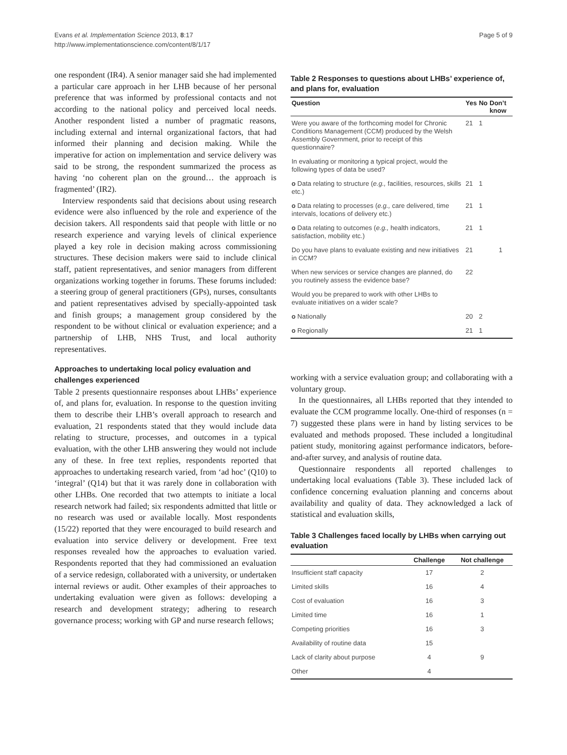Evans et al. Implementation Science 2013, 8:17
http://www.implementationscience.com/content/8/1/17
Page 5 of 9
one respondent (IR4). A senior manager said she had implemented a particular care approach in her LHB because of her personal preference that was informed by professional contacts and not according to the national policy and perceived local needs. Another respondent listed a number of pragmatic reasons, including external and internal organizational factors, that had informed their planning and decision making. While the imperative for action on implementation and service delivery was said to be strong, the respondent summarized the process as having ‘no coherent plan on the ground… the approach is fragmented’ (IR2).
Interview respondents said that decisions about using research evidence were also influenced by the role and experience of the decision takers. All respondents said that people with little or no research experience and varying levels of clinical experience played a key role in decision making across commissioning structures. These decision makers were said to include clinical staff, patient representatives, and senior managers from different organizations working together in forums. These forums included: a steering group of general practitioners (GPs), nurses, consultants and patient representatives advised by specially-appointed task and finish groups; a management group considered by the respondent to be without clinical or evaluation experience; and a partnership of LHB, NHS Trust, and local authority representatives.
Approaches to undertaking local policy evaluation and challenges experienced
Table 2 presents questionnaire responses about LHBs’ experience of, and plans for, evaluation. In response to the question inviting them to describe their LHB’s overall approach to research and evaluation, 21 respondents stated that they would include data relating to structure, processes, and outcomes in a typical evaluation, with the other LHB answering they would not include any of these. In free text replies, respondents reported that approaches to undertaking research varied, from ‘ad hoc’ (Q10) to ‘integral’ (Q14) but that it was rarely done in collaboration with other LHBs. One recorded that two attempts to initiate a local research network had failed; six respondents admitted that little or no research was used or available locally. Most respondents (15/22) reported that they were encouraged to build research and evaluation into service delivery or development. Free text responses revealed how the approaches to evaluation varied. Respondents reported that they had commissioned an evaluation of a service redesign, collaborated with a university, or undertaken internal reviews or audit. Other examples of their approaches to undertaking evaluation were given as follows: developing a research and development strategy; adhering to research governance process; working with GP and nurse research fellows;
Table 2 Responses to questions about LHBs’ experience of, and plans for, evaluation
| Question | Yes | No | Don’t know |
| --- | --- | --- | --- |
| Were you aware of the forthcoming model for Chronic Conditions Management (CCM) produced by the Welsh Assembly Government, prior to receipt of this questionnaire? | 21 | 1 | |
| In evaluating or monitoring a typical project, would the following types of data be used? | | | |
| o Data relating to structure ( e.g., facilities, resources, skills etc.) | 21 | 1 | |
| o Data relating to processes ( e.g., care delivered, time intervals, locations of delivery etc.) | 21 | 1 | |
| o Data relating to outcomes ( e.g., health indicators, satisfaction, mobility etc.) | 21 | 1 | |
| Do you have plans to evaluate existing and new initiatives in CCM? | 21 | | 1 |
| When new services or service changes are planned, do you routinely assess the evidence base? | 22 | | |
| Would you be prepared to work with other LHBs to evaluate initiatives on a wider scale? | | | |
| o Nationally | 20 | 2 | |
| o Regionally | 21 | 1 | |
working with a service evaluation group; and collaborating with a voluntary group.
In the questionnaires, all LHBs reported that they intended to evaluate the CCM programme locally. One-third of responses (n = 7) suggested these plans were in hand by listing services to be evaluated and methods proposed. These included a longitudinal patient study, monitoring against performance indicators, before-and-after survey, and analysis of routine data.
Questionnaire respondents all reported challenges to undertaking local evaluations (Table 3). These included lack of confidence concerning evaluation planning and concerns about availability and quality of data. They acknowledged a lack of statistical and evaluation skills,
Table 3 Challenges faced locally by LHBs when carrying out evaluation
| | Challenge | Not challenge |
| --- | --- | --- |
| Insufficient staff capacity | 17 | 2 |
| Limited skills | 16 | 4 |
| Cost of evaluation | 16 | 3 |
| Limited time | 16 | 1 |
| Competing priorities | 16 | 3 |
| Availability of routine data | 15 | |
| Lack of clarity about purpose | 4 | 9 |
| Other | 4 | |